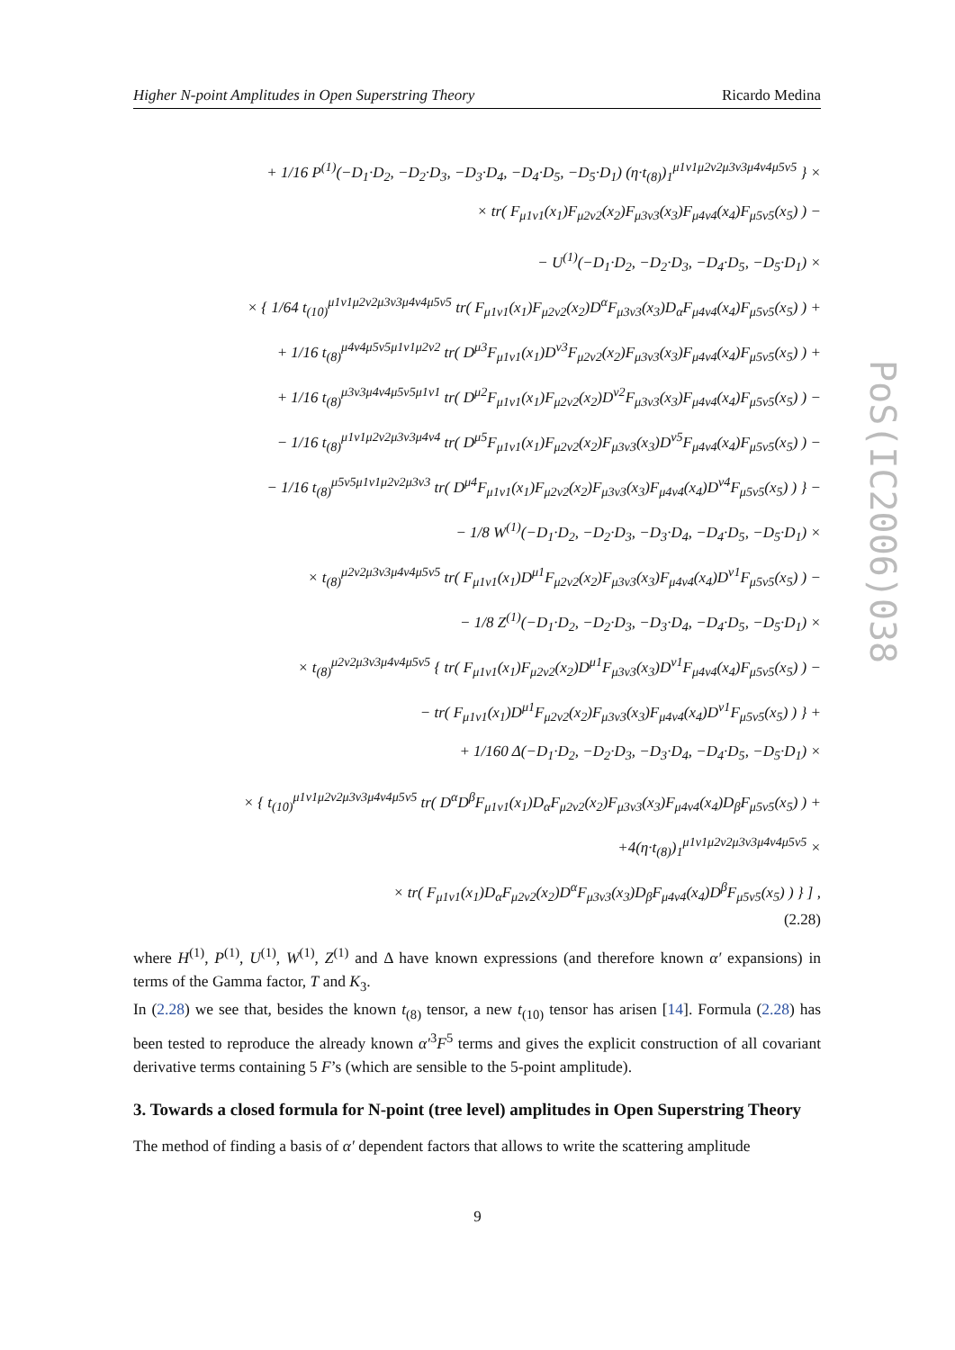Higher N-point Amplitudes in Open Superstring Theory Ricardo Medina
+ 1/16 P<sup>(1)</sup>(−D<sub>1</sub>·D<sub>2</sub>, −D<sub>2</sub>·D<sub>3</sub>, −D<sub>3</sub>·D<sub>4</sub>, −D<sub>4</sub>·D<sub>5</sub>, −D<sub>5</sub>·D<sub>1</sub>) (η·t<sub>(8)</sub>)<sub>1</sub><sup>μ1ν1μ2ν2μ3ν3μ4ν4μ5ν5</sup> } ×
× tr( F<sub>μ1ν1</sub>(x<sub>1</sub>)F<sub>μ2ν2</sub>(x<sub>2</sub>)F<sub>μ3ν3</sub>(x<sub>3</sub>)F<sub>μ4ν4</sub>(x<sub>4</sub>)F<sub>μ5ν5</sub>(x<sub>5</sub>) ) −
− U<sup>(1)</sup>(−D<sub>1</sub>·D<sub>2</sub>, −D<sub>2</sub>·D<sub>3</sub>, −D<sub>4</sub>·D<sub>5</sub>, −D<sub>5</sub>·D<sub>1</sub>) ×
× { 1/64 t<sub>(10)</sub><sup>μ1ν1μ2ν2μ3ν3μ4ν4μ5ν5</sup> tr( F<sub>μ1ν1</sub>(x<sub>1</sub>)F<sub>μ2ν2</sub>(x<sub>2</sub>)D<sup>α</sup>F<sub>μ3ν3</sub>(x<sub>3</sub>)D<sub>α</sub>F<sub>μ4ν4</sub>(x<sub>4</sub>)F<sub>μ5ν5</sub>(x<sub>5</sub>) ) +
+ 1/16 t<sub>(8)</sub><sup>μ4ν4μ5ν5μ1ν1μ2ν2</sup> tr( D<sup>μ3</sup>F<sub>μ1ν1</sub>(x<sub>1</sub>)D<sup>ν3</sup>F<sub>μ2ν2</sub>(x<sub>2</sub>)F<sub>μ3ν3</sub>(x<sub>3</sub>)F<sub>μ4ν4</sub>(x<sub>4</sub>)F<sub>μ5ν5</sub>(x<sub>5</sub>) ) +
+ 1/16 t<sub>(8)</sub><sup>μ3ν3μ4ν4μ5ν5μ1ν1</sup> tr( D<sup>μ2</sup>F<sub>μ1ν1</sub>(x<sub>1</sub>)F<sub>μ2ν2</sub>(x<sub>2</sub>)D<sup>ν2</sup>F<sub>μ3ν3</sub>(x<sub>3</sub>)F<sub>μ4ν4</sub>(x<sub>4</sub>)F<sub>μ5ν5</sub>(x<sub>5</sub>) ) −
− 1/16 t<sub>(8)</sub><sup>μ1ν1μ2ν2μ3ν3μ4ν4</sup> tr( D<sup>μ5</sup>F<sub>μ1ν1</sub>(x<sub>1</sub>)F<sub>μ2ν2</sub>(x<sub>2</sub>)F<sub>μ3ν3</sub>(x<sub>3</sub>)D<sup>ν5</sup>F<sub>μ4ν4</sub>(x<sub>4</sub>)F<sub>μ5ν5</sub>(x<sub>5</sub>) ) −
− 1/16 t<sub>(8)</sub><sup>μ5ν5μ1ν1μ2ν2μ3ν3</sup> tr( D<sup>μ4</sup>F<sub>μ1ν1</sub>(x<sub>1</sub>)F<sub>μ2ν2</sub>(x<sub>2</sub>)F<sub>μ3ν3</sub>(x<sub>3</sub>)F<sub>μ4ν4</sub>(x<sub>4</sub>)D<sup>ν4</sup>F<sub>μ5ν5</sub>(x<sub>5</sub>) ) } −
− 1/8 W<sup>(1)</sup>(−D<sub>1</sub>·D<sub>2</sub>, −D<sub>2</sub>·D<sub>3</sub>, −D<sub>3</sub>·D<sub>4</sub>, −D<sub>4</sub>·D<sub>5</sub>, −D<sub>5</sub>·D<sub>1</sub>) ×
× t<sub>(8)</sub><sup>μ2ν2μ3ν3μ4ν4μ5ν5</sup> tr( F<sub>μ1ν1</sub>(x<sub>1</sub>)D<sup>μ1</sup>F<sub>μ2ν2</sub>(x<sub>2</sub>)F<sub>μ3ν3</sub>(x<sub>3</sub>)F<sub>μ4ν4</sub>(x<sub>4</sub>)D<sup>ν1</sup>F<sub>μ5ν5</sub>(x<sub>5</sub>) ) −
− 1/8 Z<sup>(1)</sup>(−D<sub>1</sub>·D<sub>2</sub>, −D<sub>2</sub>·D<sub>3</sub>, −D<sub>3</sub>·D<sub>4</sub>, −D<sub>4</sub>·D<sub>5</sub>, −D<sub>5</sub>·D<sub>1</sub>) ×
× t<sub>(8)</sub><sup>μ2ν2μ3ν3μ4ν4μ5ν5</sup> { tr( F<sub>μ1ν1</sub>(x<sub>1</sub>)F<sub>μ2ν2</sub>(x<sub>2</sub>)D<sup>μ1</sup>F<sub>μ3ν3</sub>(x<sub>3</sub>)D<sup>ν1</sup>F<sub>μ4ν4</sub>(x<sub>4</sub>)F<sub>μ5ν5</sub>(x<sub>5</sub>) ) −
− tr( F<sub>μ1ν1</sub>(x<sub>1</sub>)D<sup>μ1</sup>F<sub>μ2ν2</sub>(x<sub>2</sub>)F<sub>μ3ν3</sub>(x<sub>3</sub>)F<sub>μ4ν4</sub>(x<sub>4</sub>)D<sup>ν1</sup>F<sub>μ5ν5</sub>(x<sub>5</sub>) ) } +
+ 1/160 Δ(−D<sub>1</sub>·D<sub>2</sub>, −D<sub>2</sub>·D<sub>3</sub>, −D<sub>3</sub>·D<sub>4</sub>, −D<sub>4</sub>·D<sub>5</sub>, −D<sub>5</sub>·D<sub>1</sub>) ×
× { t<sub>(10)</sub><sup>μ1ν1μ2ν2μ3ν3μ4ν4μ5ν5</sup> tr( D<sup>α</sup>D<sup>β</sup>F<sub>μ1ν1</sub>(x<sub>1</sub>)D<sub>α</sub>F<sub>μ2ν2</sub>(x<sub>2</sub>)F<sub>μ3ν3</sub>(x<sub>3</sub>)F<sub>μ4ν4</sub>(x<sub>4</sub>)D<sub>β</sub>F<sub>μ5ν5</sub>(x<sub>5</sub>) ) +
+4(η·t<sub>(8)</sub>)<sub>1</sub><sup>μ1ν1μ2ν2μ3ν3μ4ν4μ5ν5</sup> ×
× tr( F<sub>μ1ν1</sub>(x<sub>1</sub>)D<sub>α</sub>F<sub>μ2ν2</sub>(x<sub>2</sub>)D<sup>α</sup>F<sub>μ3ν3</sub>(x<sub>3</sub>)D<sub>β</sub>F<sub>μ4ν4</sub>(x<sub>4</sub>)D<sup>β</sup>F<sub>μ5ν5</sub>(x<sub>5</sub>) ) } ] ,
(2.28)
where H<sup>(1)</sup>, P<sup>(1)</sup>, U<sup>(1)</sup>, W<sup>(1)</sup>, Z<sup>(1)</sup> and Δ have known expressions (and therefore known α′ expansions) in terms of the Gamma factor, T and K<sub>3</sub>.
In (2.28) we see that, besides the known t<sub>(8)</sub> tensor, a new t<sub>(10)</sub> tensor has arisen [14]. Formula (2.28) has been tested to reproduce the already known α′<sup>3</sup>F<sup>5</sup> terms and gives the explicit construction of all covariant derivative terms containing 5 F’s (which are sensible to the 5-point amplitude).
3. Towards a closed formula for N-point (tree level) amplitudes in Open Superstring Theory
The method of finding a basis of α′ dependent factors that allows to write the scattering amplitude
9
PoS(IC2006)038